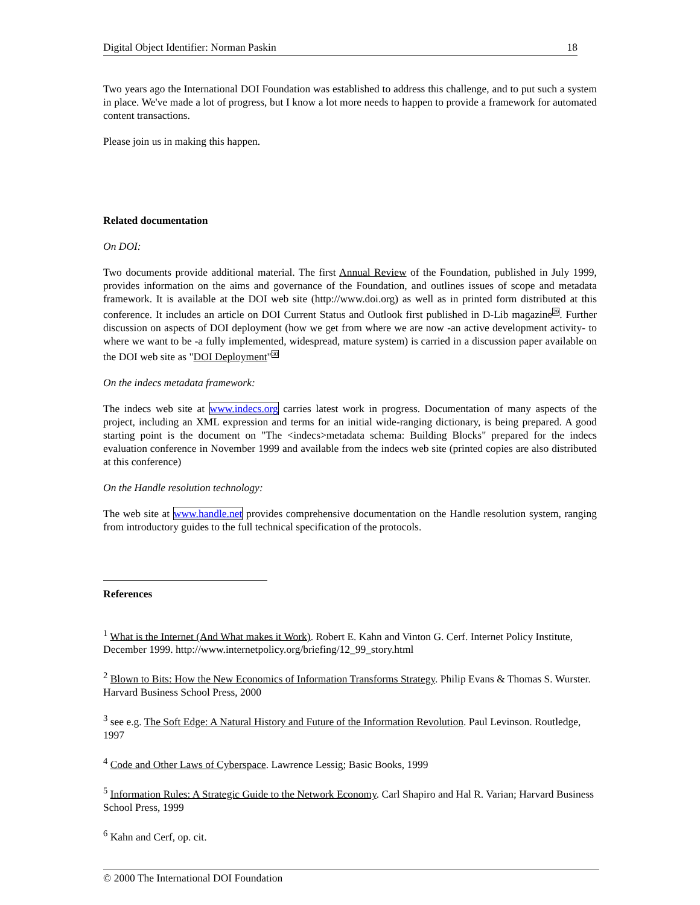Digital Object Identifier: Norman Paskin 18
Two years ago the International DOI Foundation was established to address this challenge, and to put such a system in place. We've made a lot of progress, but I know a lot more needs to happen to provide a framework for automated content transactions.
Please join us in making this happen.
Related documentation
On DOI:
Two documents provide additional material. The first Annual Review of the Foundation, published in July 1999, provides information on the aims and governance of the Foundation, and outlines issues of scope and metadata framework. It is available at the DOI web site (http://www.doi.org) as well as in printed form distributed at this conference. It includes an article on DOI Current Status and Outlook first published in D-Lib magazine29. Further discussion on aspects of DOI deployment (how we get from where we are now -an active development activity- to where we want to be -a fully implemented, widespread, mature system) is carried in a discussion paper available on the DOI web site as "DOI Deployment"30
On the indecs metadata framework:
The indecs web site at www.indecs.org carries latest work in progress. Documentation of many aspects of the project, including an XML expression and terms for an initial wide-ranging dictionary, is being prepared. A good starting point is the document on "The <indecs>metadata schema: Building Blocks" prepared for the indecs evaluation conference in November 1999 and available from the indecs web site (printed copies are also distributed at this conference)
On the Handle resolution technology:
The web site at www.handle.net provides comprehensive documentation on the Handle resolution system, ranging from introductory guides to the full technical specification of the protocols.
References
<sup>1</sup> What is the Internet (And What makes it Work). Robert E. Kahn and Vinton G. Cerf. Internet Policy Institute, December 1999. http://www.internetpolicy.org/briefing/12_99_story.html
<sup>2</sup> Blown to Bits: How the New Economics of Information Transforms Strategy. Philip Evans & Thomas S. Wurster. Harvard Business School Press, 2000
<sup>3</sup> see e.g. The Soft Edge: A Natural History and Future of the Information Revolution. Paul Levinson. Routledge, 1997
<sup>4</sup> Code and Other Laws of Cyberspace. Lawrence Lessig; Basic Books, 1999
<sup>5</sup> Information Rules: A Strategic Guide to the Network Economy. Carl Shapiro and Hal R. Varian; Harvard Business School Press, 1999
<sup>6</sup> Kahn and Cerf, op. cit.
© 2000 The International DOI Foundation